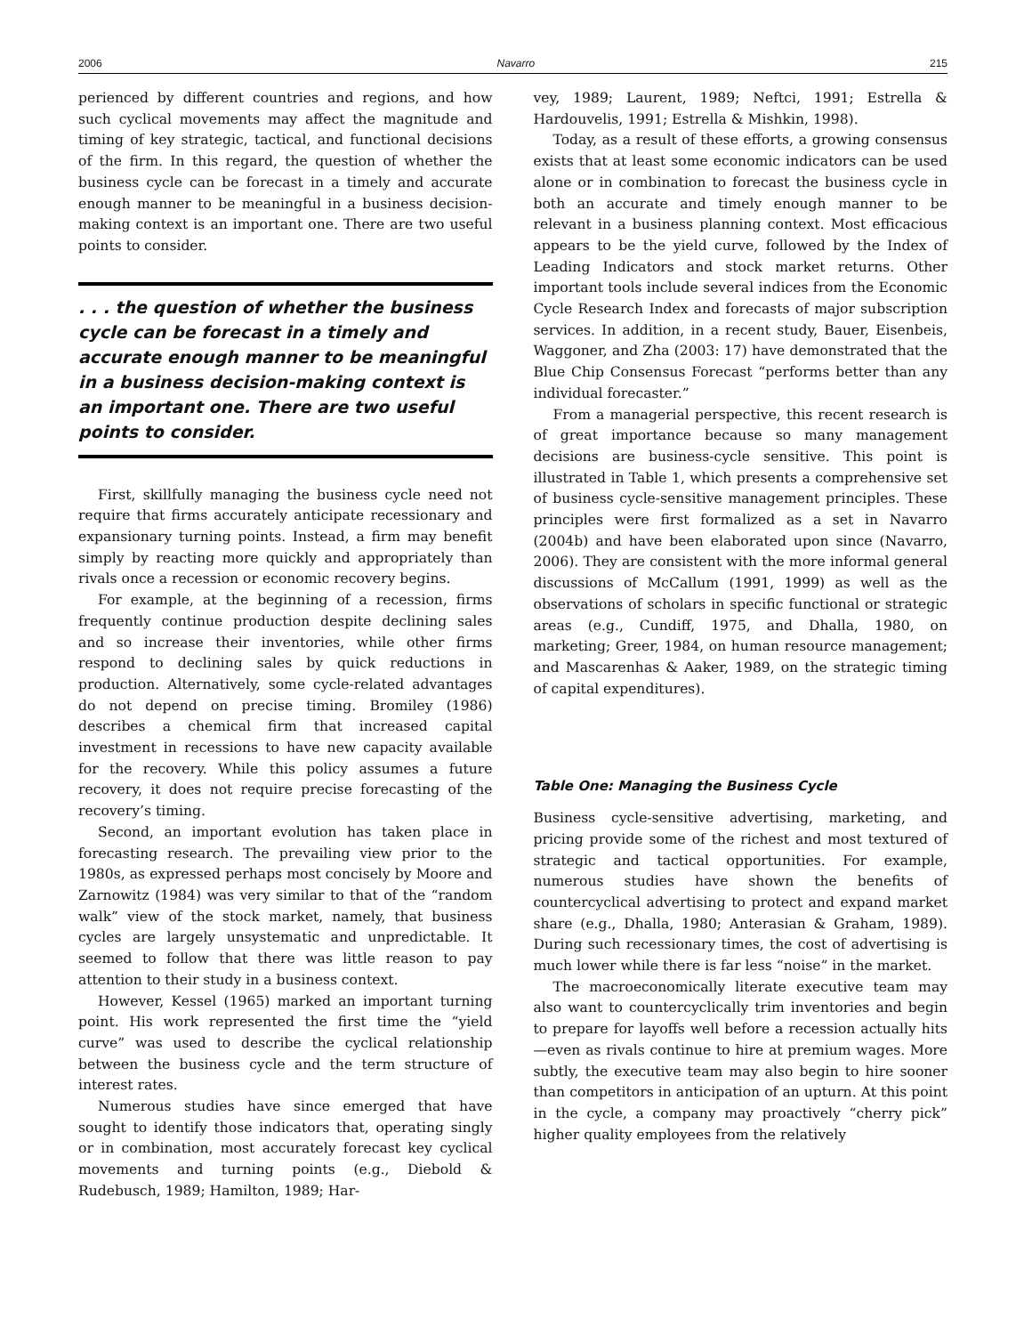2006 Navarro 215
perienced by different countries and regions, and how such cyclical movements may affect the magnitude and timing of key strategic, tactical, and functional decisions of the firm. In this regard, the question of whether the business cycle can be forecast in a timely and accurate enough manner to be meaningful in a business decision-making context is an important one. There are two useful points to consider.
. . . the question of whether the business cycle can be forecast in a timely and accurate enough manner to be meaningful in a business decision-making context is an important one. There are two useful points to consider.
First, skillfully managing the business cycle need not require that firms accurately anticipate recessionary and expansionary turning points. Instead, a firm may benefit simply by reacting more quickly and appropriately than rivals once a recession or economic recovery begins.
For example, at the beginning of a recession, firms frequently continue production despite declining sales and so increase their inventories, while other firms respond to declining sales by quick reductions in production. Alternatively, some cycle-related advantages do not depend on precise timing. Bromiley (1986) describes a chemical firm that increased capital investment in recessions to have new capacity available for the recovery. While this policy assumes a future recovery, it does not require precise forecasting of the recovery’s timing.
Second, an important evolution has taken place in forecasting research. The prevailing view prior to the 1980s, as expressed perhaps most concisely by Moore and Zarnowitz (1984) was very similar to that of the “random walk” view of the stock market, namely, that business cycles are largely unsystematic and unpredictable. It seemed to follow that there was little reason to pay attention to their study in a business context.
However, Kessel (1965) marked an important turning point. His work represented the first time the “yield curve” was used to describe the cyclical relationship between the business cycle and the term structure of interest rates.
Numerous studies have since emerged that have sought to identify those indicators that, operating singly or in combination, most accurately forecast key cyclical movements and turning points (e.g., Diebold & Rudebusch, 1989; Hamilton, 1989; Har-
vey, 1989; Laurent, 1989; Neftci, 1991; Estrella & Hardouvelis, 1991; Estrella & Mishkin, 1998).
Today, as a result of these efforts, a growing consensus exists that at least some economic indicators can be used alone or in combination to forecast the business cycle in both an accurate and timely enough manner to be relevant in a business planning context. Most efficacious appears to be the yield curve, followed by the Index of Leading Indicators and stock market returns. Other important tools include several indices from the Economic Cycle Research Index and forecasts of major subscription services. In addition, in a recent study, Bauer, Eisenbeis, Waggoner, and Zha (2003: 17) have demonstrated that the Blue Chip Consensus Forecast “performs better than any individual forecaster.”
From a managerial perspective, this recent research is of great importance because so many management decisions are business-cycle sensitive. This point is illustrated in Table 1, which presents a comprehensive set of business cycle-sensitive management principles. These principles were first formalized as a set in Navarro (2004b) and have been elaborated upon since (Navarro, 2006). They are consistent with the more informal general discussions of McCallum (1991, 1999) as well as the observations of scholars in specific functional or strategic areas (e.g., Cundiff, 1975, and Dhalla, 1980, on marketing; Greer, 1984, on human resource management; and Mascarenhas & Aaker, 1989, on the strategic timing of capital expenditures).
Table One: Managing the Business Cycle
Business cycle-sensitive advertising, marketing, and pricing provide some of the richest and most textured of strategic and tactical opportunities. For example, numerous studies have shown the benefits of countercyclical advertising to protect and expand market share (e.g., Dhalla, 1980; Anterasian & Graham, 1989). During such recessionary times, the cost of advertising is much lower while there is far less “noise” in the market.
The macroeconomically literate executive team may also want to countercyclically trim inventories and begin to prepare for layoffs well before a recession actually hits—even as rivals continue to hire at premium wages. More subtly, the executive team may also begin to hire sooner than competitors in anticipation of an upturn. At this point in the cycle, a company may proactively “cherry pick” higher quality employees from the relatively